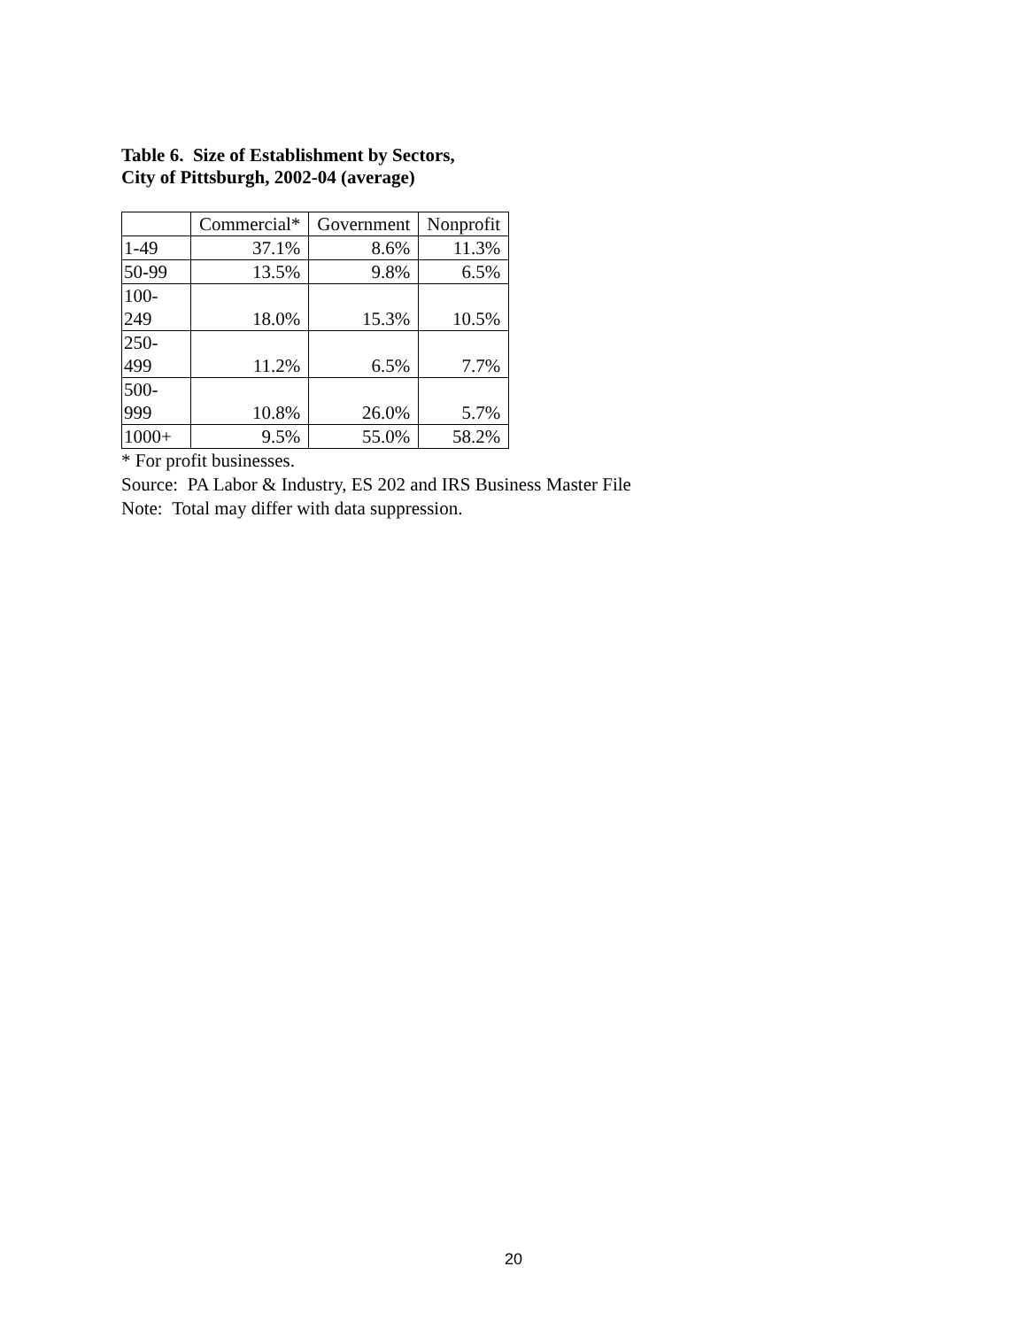Table 6. Size of Establishment by Sectors,
City of Pittsburgh, 2002-04 (average)
| | Commercial* | Government | Nonprofit |
| --- | --- | --- | --- |
| 1-49 | 37.1% | 8.6% | 11.3% |
| 50-99 | 13.5% | 9.8% | 6.5% |
| 100- 249 | 18.0% | 15.3% | 10.5% |
| 250- 499 | 11.2% | 6.5% | 7.7% |
| 500- 999 | 10.8% | 26.0% | 5.7% |
| 1000+ | 9.5% | 55.0% | 58.2% |
* For profit businesses.
Source: PA Labor & Industry, ES 202 and IRS Business Master File
Note: Total may differ with data suppression.
20